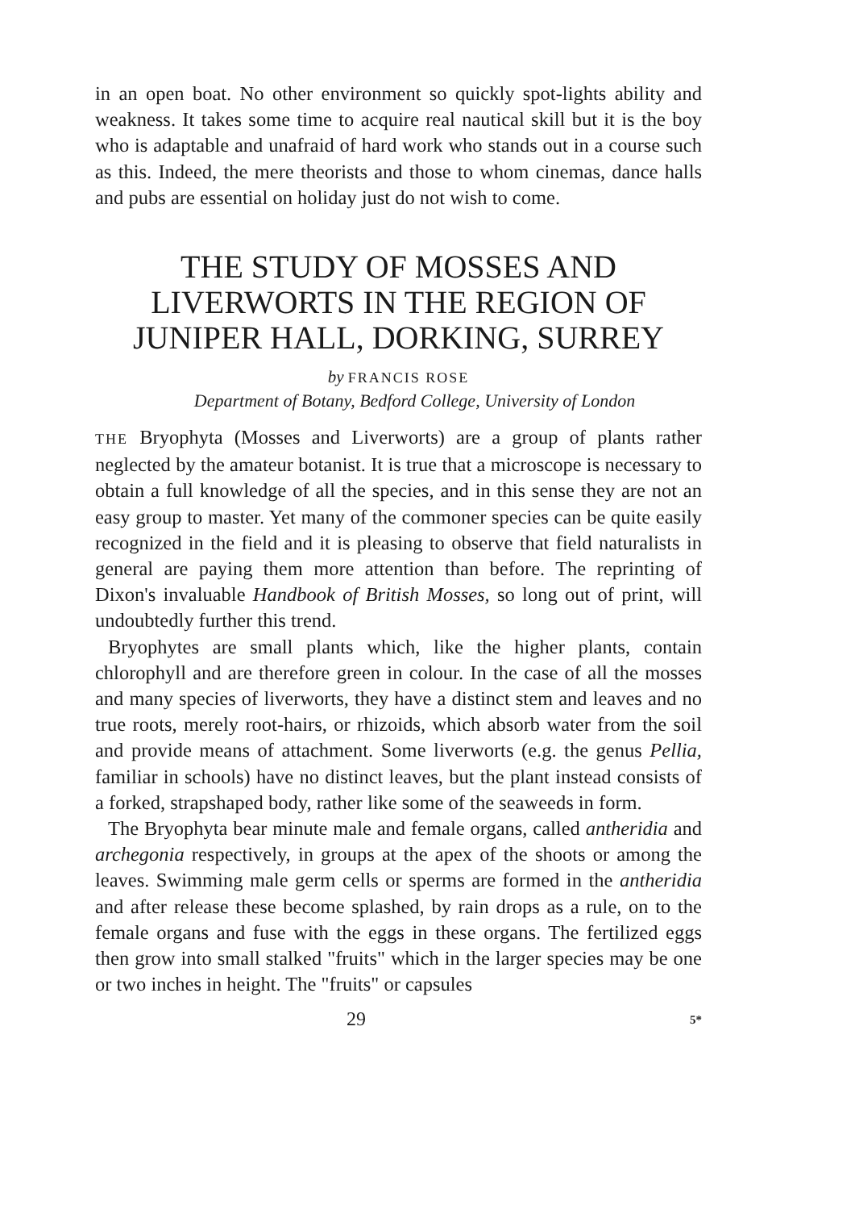in an open boat. No other environment so quickly spot-lights ability and weakness. It takes some time to acquire real nautical skill but it is the boy who is adaptable and unafraid of hard work who stands out in a course such as this. Indeed, the mere theorists and those to whom cinemas, dance halls and pubs are essential on holiday just do not wish to come.
THE STUDY OF MOSSES AND LIVERWORTS IN THE REGION OF JUNIPER HALL, DORKING, SURREY
by FRANCIS ROSE
Department of Botany, Bedford College, University of London
THE Bryophyta (Mosses and Liverworts) are a group of plants rather neglected by the amateur botanist. It is true that a microscope is necessary to obtain a full knowledge of all the species, and in this sense they are not an easy group to master. Yet many of the commoner species can be quite easily recognized in the field and it is pleasing to observe that field naturalists in general are paying them more attention than before. The reprinting of Dixon's invaluable Handbook of British Mosses, so long out of print, will undoubtedly further this trend.
Bryophytes are small plants which, like the higher plants, contain chlorophyll and are therefore green in colour. In the case of all the mosses and many species of liverworts, they have a distinct stem and leaves and no true roots, merely root-hairs, or rhizoids, which absorb water from the soil and provide means of attachment. Some liverworts (e.g. the genus Pellia, familiar in schools) have no distinct leaves, but the plant instead consists of a forked, strapshaped body, rather like some of the seaweeds in form.
The Bryophyta bear minute male and female organs, called antheridia and archegonia respectively, in groups at the apex of the shoots or among the leaves. Swimming male germ cells or sperms are formed in the antheridia and after release these become splashed, by rain drops as a rule, on to the female organs and fuse with the eggs in these organs. The fertilized eggs then grow into small stalked "fruits" which in the larger species may be one or two inches in height. The "fruits" or capsules
29 5*